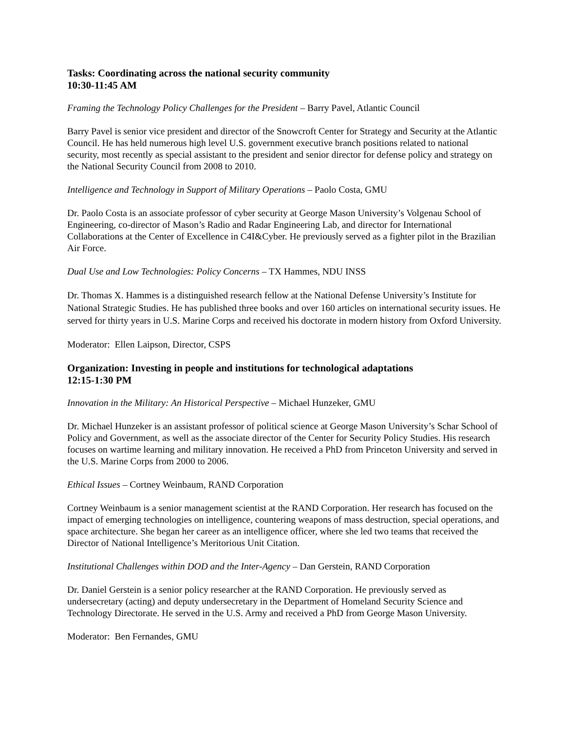Tasks: Coordinating across the national security community
10:30-11:45 AM
Framing the Technology Policy Challenges for the President – Barry Pavel, Atlantic Council
Barry Pavel is senior vice president and director of the Snowcroft Center for Strategy and Security at the Atlantic Council. He has held numerous high level U.S. government executive branch positions related to national security, most recently as special assistant to the president and senior director for defense policy and strategy on the National Security Council from 2008 to 2010.
Intelligence and Technology in Support of Military Operations – Paolo Costa, GMU
Dr. Paolo Costa is an associate professor of cyber security at George Mason University’s Volgenau School of Engineering, co-director of Mason’s Radio and Radar Engineering Lab, and director for International Collaborations at the Center of Excellence in C4I&Cyber. He previously served as a fighter pilot in the Brazilian Air Force.
Dual Use and Low Technologies: Policy Concerns – TX Hammes, NDU INSS
Dr. Thomas X. Hammes is a distinguished research fellow at the National Defense University’s Institute for National Strategic Studies. He has published three books and over 160 articles on international security issues. He served for thirty years in U.S. Marine Corps and received his doctorate in modern history from Oxford University.
Moderator: Ellen Laipson, Director, CSPS
Organization: Investing in people and institutions for technological adaptations
12:15-1:30 PM
Innovation in the Military: An Historical Perspective – Michael Hunzeker, GMU
Dr. Michael Hunzeker is an assistant professor of political science at George Mason University’s Schar School of Policy and Government, as well as the associate director of the Center for Security Policy Studies. His research focuses on wartime learning and military innovation. He received a PhD from Princeton University and served in the U.S. Marine Corps from 2000 to 2006.
Ethical Issues – Cortney Weinbaum, RAND Corporation
Cortney Weinbaum is a senior management scientist at the RAND Corporation. Her research has focused on the impact of emerging technologies on intelligence, countering weapons of mass destruction, special operations, and space architecture. She began her career as an intelligence officer, where she led two teams that received the Director of National Intelligence’s Meritorious Unit Citation.
Institutional Challenges within DOD and the Inter-Agency – Dan Gerstein, RAND Corporation
Dr. Daniel Gerstein is a senior policy researcher at the RAND Corporation. He previously served as undersecretary (acting) and deputy undersecretary in the Department of Homeland Security Science and Technology Directorate. He served in the U.S. Army and received a PhD from George Mason University.
Moderator: Ben Fernandes, GMU